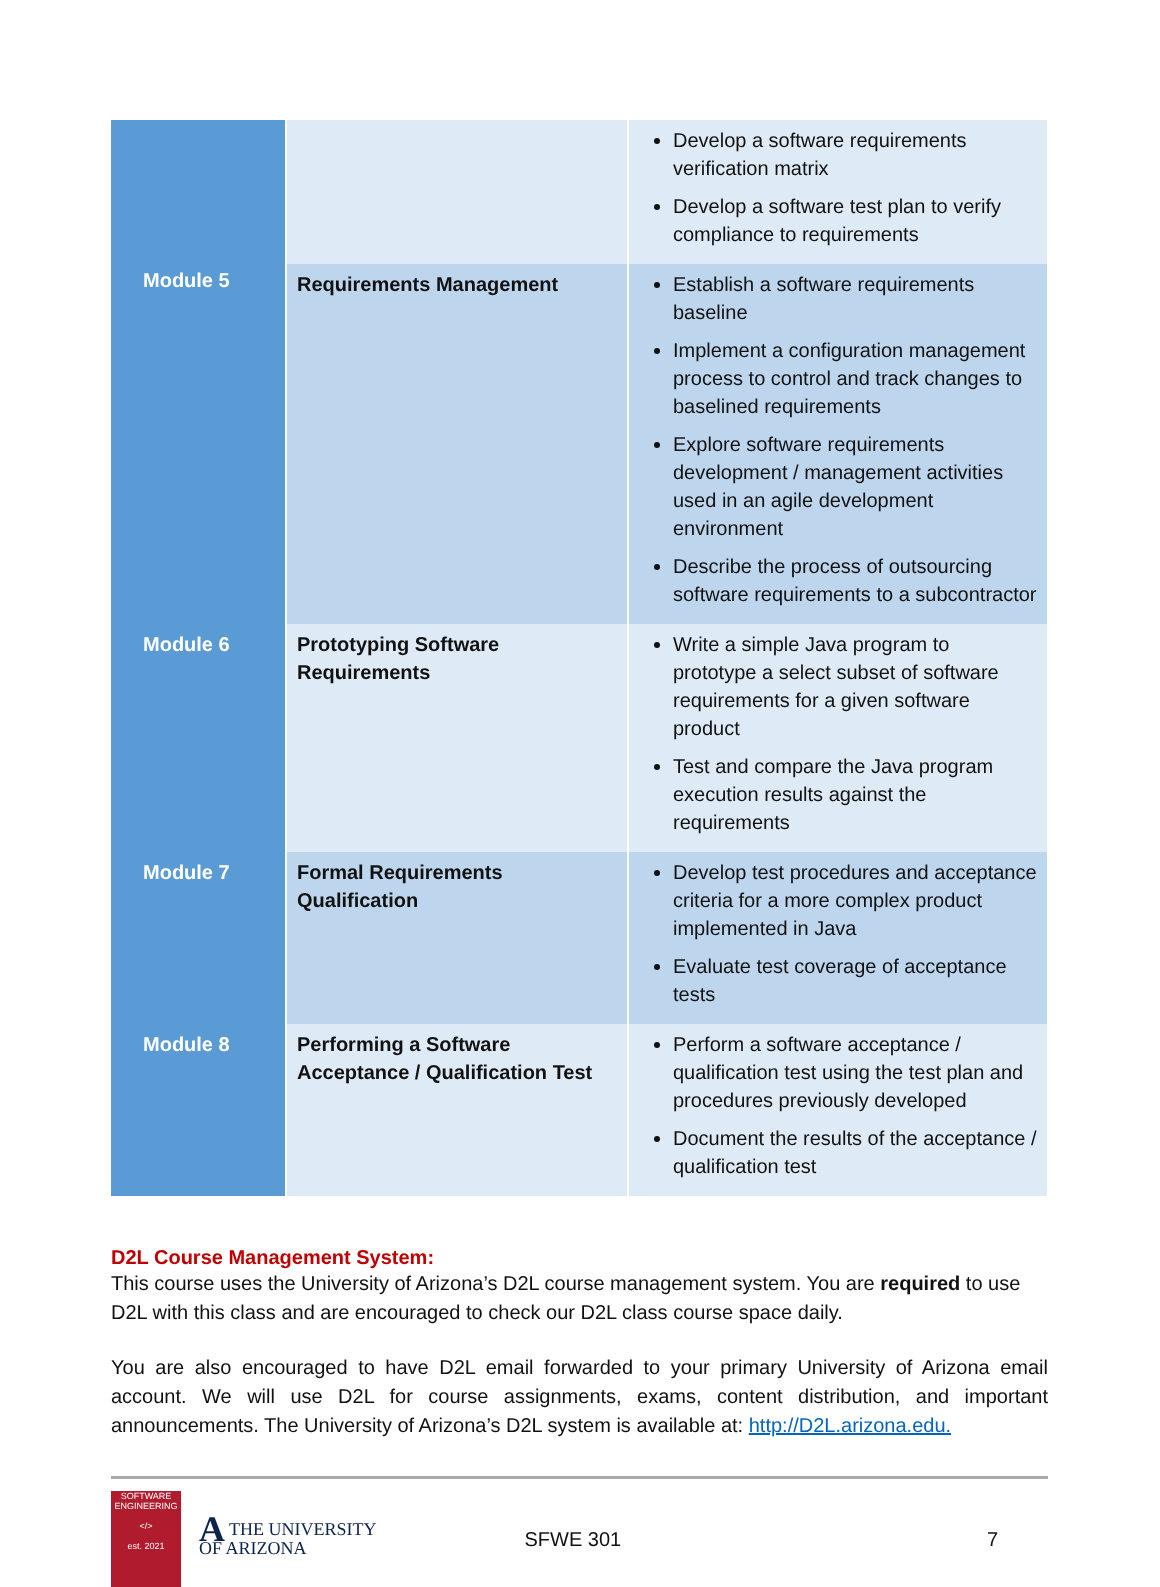| Module 5 | | Develop a software requirements verification matrix Develop a software test plan to verify compliance to requirements |
| | Requirements Management | Establish a software requirements baseline Implement a configuration management process to control and track changes to baselined requirements Explore software requirements development / management activities used in an agile development environment Describe the process of outsourcing software requirements to a subcontractor |
| Module 6 | Prototyping Software Requirements | Write a simple Java program to prototype a select subset of software requirements for a given software product Test and compare the Java program execution results against the requirements |
| Module 7 | Formal Requirements Qualification | Develop test procedures and acceptance criteria for a more complex product implemented in Java Evaluate test coverage of acceptance tests |
| Module 8 | Performing a Software Acceptance / Qualification Test | Perform a software acceptance / qualification test using the test plan and procedures previously developed Document the results of the acceptance / qualification test |
D2L Course Management System:
This course uses the University of Arizona’s D2L course management system. You are required to use D2L with this class and are encouraged to check our D2L class course space daily.
You are also encouraged to have D2L email forwarded to your primary University of Arizona email account. We will use D2L for course assignments, exams, content distribution, and important announcements. The University of Arizona’s D2L system is available at: http://D2L.arizona.edu.
SOFTWARE ENGINEERING
</>
est. 2021
ATHE UNIVERSITY
OF ARIZONA
SFWE 301 7